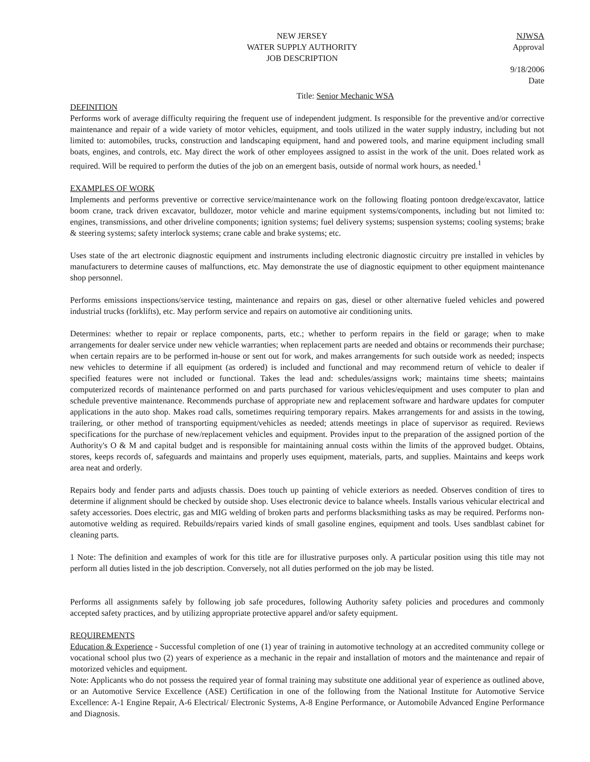NEW JERSEY
WATER SUPPLY AUTHORITY
JOB DESCRIPTION
NJWSA
Approval
9/18/2006
Date
Title: Senior Mechanic WSA
DEFINITION
Performs work of average difficulty requiring the frequent use of independent judgment. Is responsible for the preventive and/or corrective maintenance and repair of a wide variety of motor vehicles, equipment, and tools utilized in the water supply industry, including but not limited to: automobiles, trucks, construction and landscaping equipment, hand and powered tools, and marine equipment including small boats, engines, and controls, etc. May direct the work of other employees assigned to assist in the work of the unit. Does related work as required. Will be required to perform the duties of the job on an emergent basis, outside of normal work hours, as needed.<sup>1</sup>
EXAMPLES OF WORK
Implements and performs preventive or corrective service/maintenance work on the following floating pontoon dredge/excavator, lattice boom crane, track driven excavator, bulldozer, motor vehicle and marine equipment systems/components, including but not limited to: engines, transmissions, and other driveline components; ignition systems; fuel delivery systems; suspension systems; cooling systems; brake & steering systems; safety interlock systems; crane cable and brake systems; etc.
Uses state of the art electronic diagnostic equipment and instruments including electronic diagnostic circuitry pre installed in vehicles by manufacturers to determine causes of malfunctions, etc. May demonstrate the use of diagnostic equipment to other equipment maintenance shop personnel.
Performs emissions inspections/service testing, maintenance and repairs on gas, diesel or other alternative fueled vehicles and powered industrial trucks (forklifts), etc. May perform service and repairs on automotive air conditioning units.
Determines: whether to repair or replace components, parts, etc.; whether to perform repairs in the field or garage; when to make arrangements for dealer service under new vehicle warranties; when replacement parts are needed and obtains or recommends their purchase; when certain repairs are to be performed in-house or sent out for work, and makes arrangements for such outside work as needed; inspects new vehicles to determine if all equipment (as ordered) is included and functional and may recommend return of vehicle to dealer if specified features were not included or functional. Takes the lead and: schedules/assigns work; maintains time sheets; maintains computerized records of maintenance performed on and parts purchased for various vehicles/equipment and uses computer to plan and schedule preventive maintenance. Recommends purchase of appropriate new and replacement software and hardware updates for computer applications in the auto shop. Makes road calls, sometimes requiring temporary repairs. Makes arrangements for and assists in the towing, trailering, or other method of transporting equipment/vehicles as needed; attends meetings in place of supervisor as required. Reviews specifications for the purchase of new/replacement vehicles and equipment. Provides input to the preparation of the assigned portion of the Authority's O & M and capital budget and is responsible for maintaining annual costs within the limits of the approved budget. Obtains, stores, keeps records of, safeguards and maintains and properly uses equipment, materials, parts, and supplies. Maintains and keeps work area neat and orderly.
Repairs body and fender parts and adjusts chassis. Does touch up painting of vehicle exteriors as needed. Observes condition of tires to determine if alignment should be checked by outside shop. Uses electronic device to balance wheels. Installs various vehicular electrical and safety accessories. Does electric, gas and MIG welding of broken parts and performs blacksmithing tasks as may be required. Performs non-automotive welding as required. Rebuilds/repairs varied kinds of small gasoline engines, equipment and tools. Uses sandblast cabinet for cleaning parts.
1 Note: The definition and examples of work for this title are for illustrative purposes only. A particular position using this title may not perform all duties listed in the job description. Conversely, not all duties performed on the job may be listed.
Performs all assignments safely by following job safe procedures, following Authority safety policies and procedures and commonly accepted safety practices, and by utilizing appropriate protective apparel and/or safety equipment.
REQUIREMENTS
Education & Experience - Successful completion of one (1) year of training in automotive technology at an accredited community college or vocational school plus two (2) years of experience as a mechanic in the repair and installation of motors and the maintenance and repair of motorized vehicles and equipment.
Note: Applicants who do not possess the required year of formal training may substitute one additional year of experience as outlined above, or an Automotive Service Excellence (ASE) Certification in one of the following from the National Institute for Automotive Service Excellence: A-1 Engine Repair, A-6 Electrical/ Electronic Systems, A-8 Engine Performance, or Automobile Advanced Engine Performance and Diagnosis.